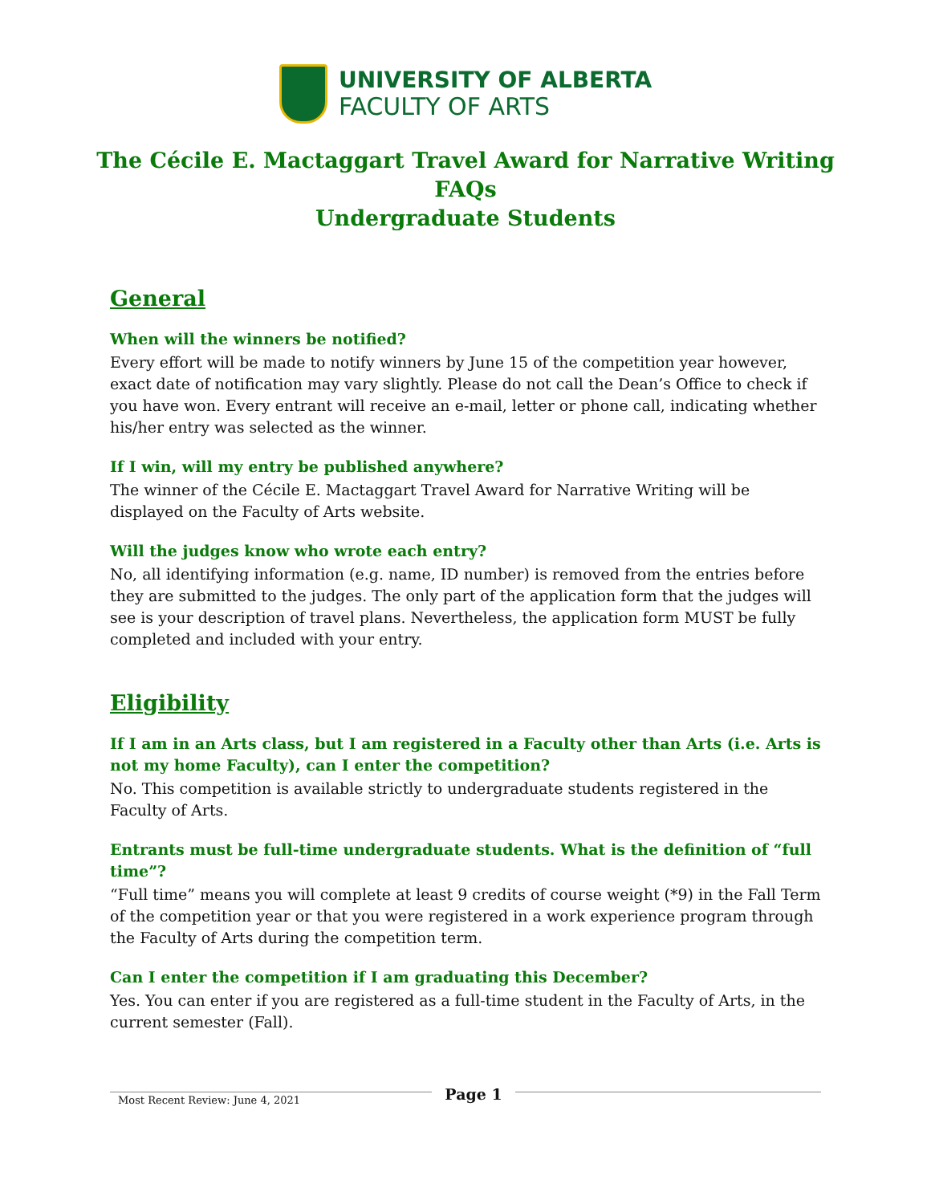UNIVERSITY OF ALBERTA
FACULTY OF ARTS
The Cécile E. Mactaggart Travel Award for Narrative Writing
FAQs
Undergraduate Students
General
When will the winners be notified?
Every effort will be made to notify winners by June 15 of the competition year however, exact date of notification may vary slightly. Please do not call the Dean’s Office to check if you have won. Every entrant will receive an e-mail, letter or phone call, indicating whether his/her entry was selected as the winner.
If I win, will my entry be published anywhere?
The winner of the Cécile E. Mactaggart Travel Award for Narrative Writing will be displayed on the Faculty of Arts website.
Will the judges know who wrote each entry?
No, all identifying information (e.g. name, ID number) is removed from the entries before they are submitted to the judges. The only part of the application form that the judges will see is your description of travel plans. Nevertheless, the application form MUST be fully completed and included with your entry.
Eligibility
If I am in an Arts class, but I am registered in a Faculty other than Arts (i.e. Arts is not my home Faculty), can I enter the competition?
No. This competition is available strictly to undergraduate students registered in the Faculty of Arts.
Entrants must be full-time undergraduate students. What is the definition of “full time”?
“Full time” means you will complete at least 9 credits of course weight (*9) in the Fall Term of the competition year or that you were registered in a work experience program through the Faculty of Arts during the competition term.
Can I enter the competition if I am graduating this December?
Yes. You can enter if you are registered as a full-time student in the Faculty of Arts, in the current semester (Fall).
Most Recent Review: June 4, 2021
Page 1